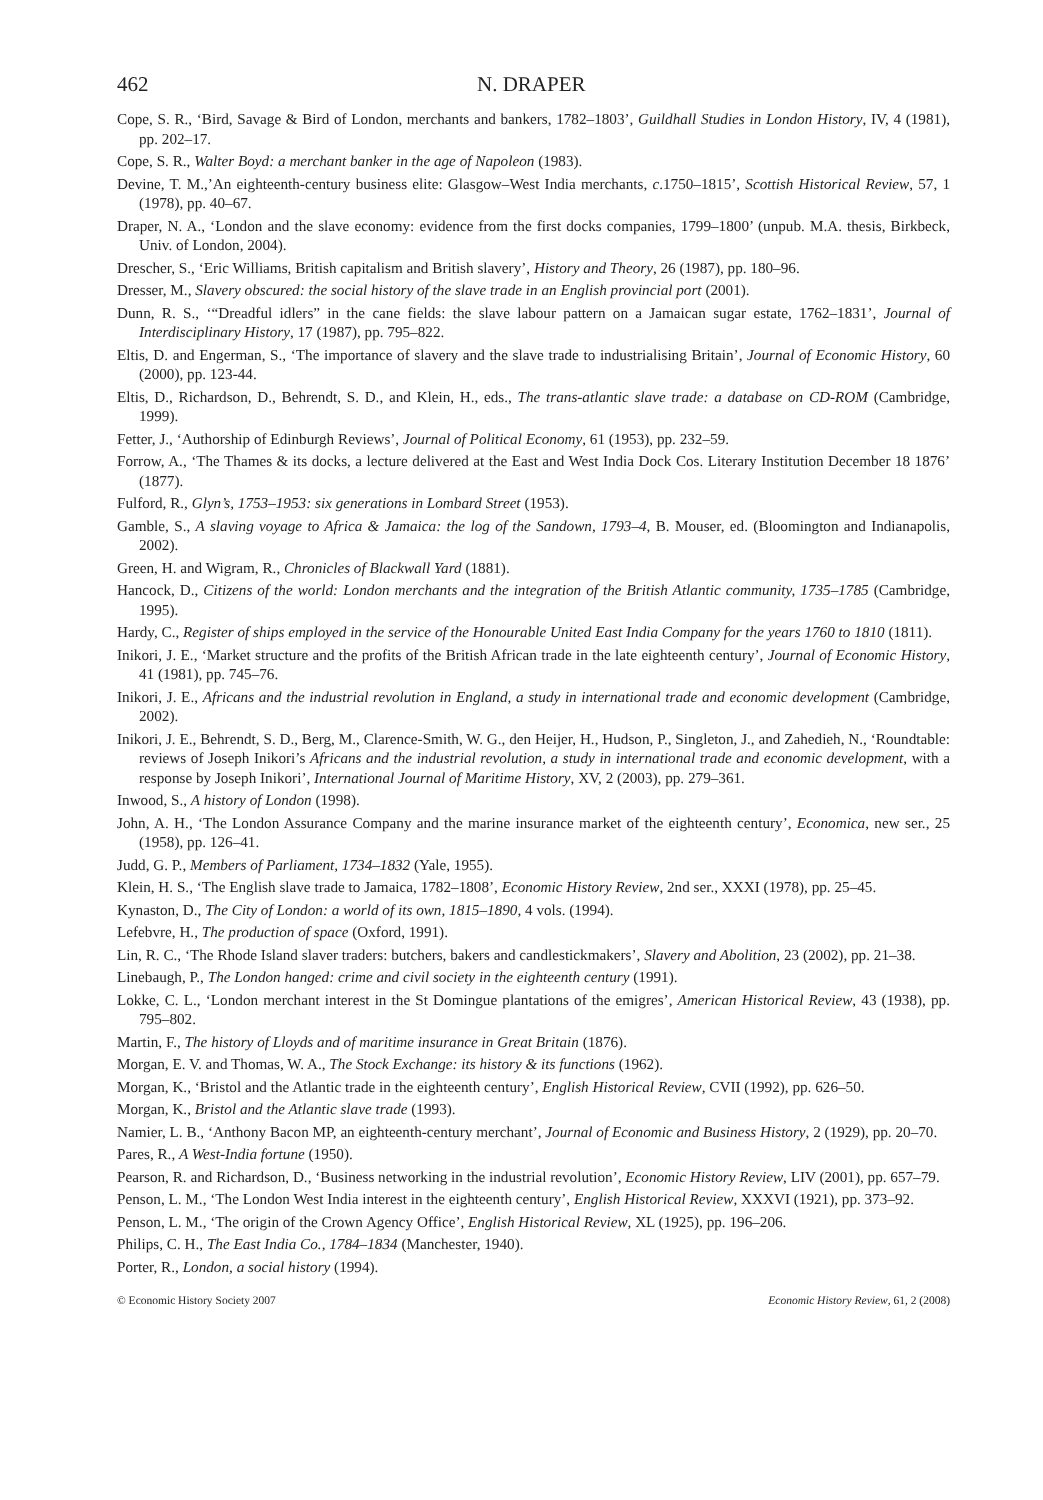462 N. DRAPER
Cope, S. R., ‘Bird, Savage & Bird of London, merchants and bankers, 1782–1803’, Guildhall Studies in London History, IV, 4 (1981), pp. 202–17.
Cope, S. R., Walter Boyd: a merchant banker in the age of Napoleon (1983).
Devine, T. M.,’An eighteenth-century business elite: Glasgow–West India merchants, c.1750–1815’, Scottish Historical Review, 57, 1 (1978), pp. 40–67.
Draper, N. A., ‘London and the slave economy: evidence from the first docks companies, 1799–1800’ (unpub. M.A. thesis, Birkbeck, Univ. of London, 2004).
Drescher, S., ‘Eric Williams, British capitalism and British slavery’, History and Theory, 26 (1987), pp. 180–96.
Dresser, M., Slavery obscured: the social history of the slave trade in an English provincial port (2001).
Dunn, R. S., ‘“Dreadful idlers” in the cane fields: the slave labour pattern on a Jamaican sugar estate, 1762–1831’, Journal of Interdisciplinary History, 17 (1987), pp. 795–822.
Eltis, D. and Engerman, S., ‘The importance of slavery and the slave trade to industrialising Britain’, Journal of Economic History, 60 (2000), pp. 123-44.
Eltis, D., Richardson, D., Behrendt, S. D., and Klein, H., eds., The trans-atlantic slave trade: a database on CD-ROM (Cambridge, 1999).
Fetter, J., ‘Authorship of Edinburgh Reviews’, Journal of Political Economy, 61 (1953), pp. 232–59.
Forrow, A., ‘The Thames & its docks, a lecture delivered at the East and West India Dock Cos. Literary Institution December 18 1876’ (1877).
Fulford, R., Glyn’s, 1753–1953: six generations in Lombard Street (1953).
Gamble, S., A slaving voyage to Africa & Jamaica: the log of the Sandown, 1793–4, B. Mouser, ed. (Bloomington and Indianapolis, 2002).
Green, H. and Wigram, R., Chronicles of Blackwall Yard (1881).
Hancock, D., Citizens of the world: London merchants and the integration of the British Atlantic community, 1735–1785 (Cambridge, 1995).
Hardy, C., Register of ships employed in the service of the Honourable United East India Company for the years 1760 to 1810 (1811).
Inikori, J. E., ‘Market structure and the profits of the British African trade in the late eighteenth century’, Journal of Economic History, 41 (1981), pp. 745–76.
Inikori, J. E., Africans and the industrial revolution in England, a study in international trade and economic development (Cambridge, 2002).
Inikori, J. E., Behrendt, S. D., Berg, M., Clarence-Smith, W. G., den Heijer, H., Hudson, P., Singleton, J., and Zahedieh, N., ‘Roundtable: reviews of Joseph Inikori’s Africans and the industrial revolution, a study in international trade and economic development, with a response by Joseph Inikori’, International Journal of Maritime History, XV, 2 (2003), pp. 279–361.
Inwood, S., A history of London (1998).
John, A. H., ‘The London Assurance Company and the marine insurance market of the eighteenth century’, Economica, new ser., 25 (1958), pp. 126–41.
Judd, G. P., Members of Parliament, 1734–1832 (Yale, 1955).
Klein, H. S., ‘The English slave trade to Jamaica, 1782–1808’, Economic History Review, 2nd ser., XXXI (1978), pp. 25–45.
Kynaston, D., The City of London: a world of its own, 1815–1890, 4 vols. (1994).
Lefebvre, H., The production of space (Oxford, 1991).
Lin, R. C., ‘The Rhode Island slaver traders: butchers, bakers and candlestickmakers’, Slavery and Abolition, 23 (2002), pp. 21–38.
Linebaugh, P., The London hanged: crime and civil society in the eighteenth century (1991).
Lokke, C. L., ‘London merchant interest in the St Domingue plantations of the emigres’, American Historical Review, 43 (1938), pp. 795–802.
Martin, F., The history of Lloyds and of maritime insurance in Great Britain (1876).
Morgan, E. V. and Thomas, W. A., The Stock Exchange: its history & its functions (1962).
Morgan, K., ‘Bristol and the Atlantic trade in the eighteenth century’, English Historical Review, CVII (1992), pp. 626–50.
Morgan, K., Bristol and the Atlantic slave trade (1993).
Namier, L. B., ‘Anthony Bacon MP, an eighteenth-century merchant’, Journal of Economic and Business History, 2 (1929), pp. 20–70.
Pares, R., A West-India fortune (1950).
Pearson, R. and Richardson, D., ‘Business networking in the industrial revolution’, Economic History Review, LIV (2001), pp. 657–79.
Penson, L. M., ‘The London West India interest in the eighteenth century’, English Historical Review, XXXVI (1921), pp. 373–92.
Penson, L. M., ‘The origin of the Crown Agency Office’, English Historical Review, XL (1925), pp. 196–206.
Philips, C. H., The East India Co., 1784–1834 (Manchester, 1940).
Porter, R., London, a social history (1994).
© Economic History Society 2007 Economic History Review, 61, 2 (2008)